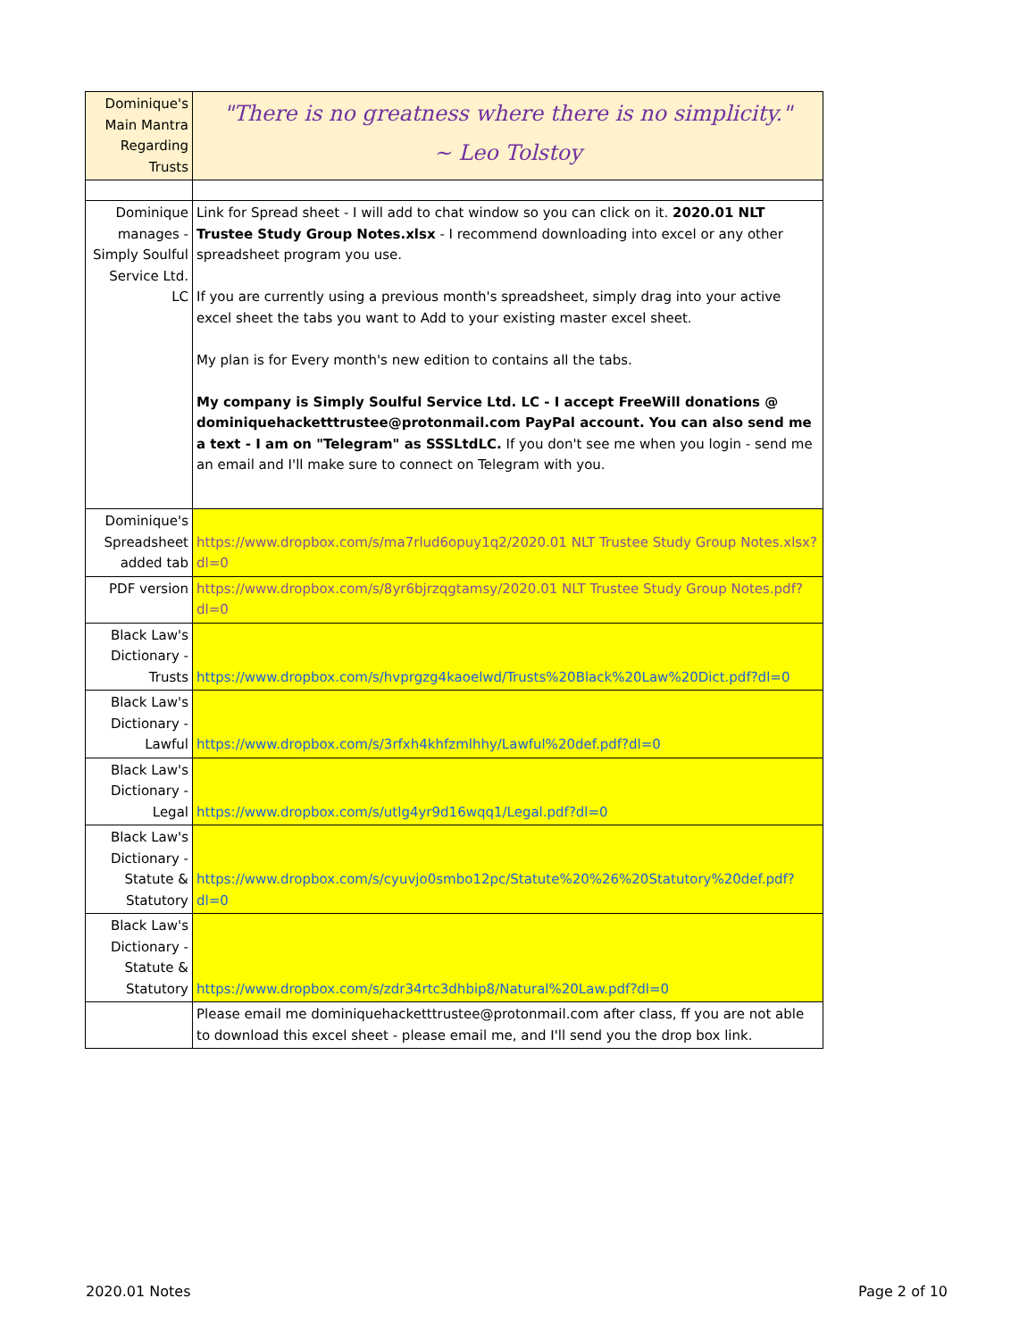| Dominique's Main Mantra Regarding Trusts | "There is no greatness where there is no simplicity." ~ Leo Tolstoy |
| Dominique manages - Simply Soulful Service Ltd. LC | Link for Spread sheet - I will add to chat window so you can click on it. 2020.01 NLT Trustee Study Group Notes.xlsx - I recommend downloading into excel or any other spreadsheet program you use. If you are currently using a previous month's spreadsheet, simply drag into your active excel sheet the tabs you want to Add to your existing master excel sheet. My plan is for Every month's new edition to contains all the tabs. My company is Simply Soulful Service Ltd. LC - I accept FreeWill donations @ dominiquehacketttrustee@protonmail.com PayPal account. You can also send me a text - I am on "Telegram" as SSSLtdLC. If you don't see me when you login - send me an email and I'll make sure to connect on Telegram with you. |
| Dominique's Spreadsheet added tab | https://www.dropbox.com/s/ma7rlud6opuy1q2/2020.01 NLT Trustee Study Group Notes.xlsx?dl=0 |
| PDF version | https://www.dropbox.com/s/8yr6bjrzqgtamsy/2020.01 NLT Trustee Study Group Notes.pdf?dl=0 |
| Black Law's Dictionary - Trusts | https://www.dropbox.com/s/hvprgzg4kaoelwd/Trusts%20Black%20Law%20Dict.pdf?dl=0 |
| Black Law's Dictionary - Lawful | https://www.dropbox.com/s/3rfxh4khfzmlhhy/Lawful%20def.pdf?dl=0 |
| Black Law's Dictionary - Legal | https://www.dropbox.com/s/utlg4yr9d16wqq1/Legal.pdf?dl=0 |
| Black Law's Dictionary - Statute & Statutory | https://www.dropbox.com/s/cyuvjo0smbo12pc/Statute%20%26%20Statutory%20def.pdf?dl=0 |
| Black Law's Dictionary - Statute & Statutory | https://www.dropbox.com/s/zdr34rtc3dhbip8/Natural%20Law.pdf?dl=0 |
| | Please email me dominiquehacketttrustee@protonmail.com after class, ff you are not able to download this excel sheet - please email me, and I'll send you the drop box link. |
2020.01 Notes Page 2 of 10